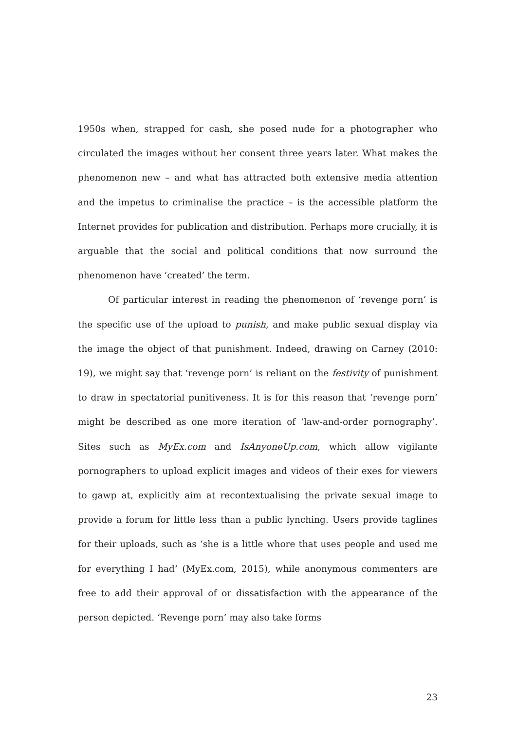1950s when, strapped for cash, she posed nude for a photographer who circulated the images without her consent three years later. What makes the phenomenon new – and what has attracted both extensive media attention and the impetus to criminalise the practice – is the accessible platform the Internet provides for publication and distribution. Perhaps more crucially, it is arguable that the social and political conditions that now surround the phenomenon have ‘created’ the term.
Of particular interest in reading the phenomenon of ‘revenge porn’ is the specific use of the upload to punish, and make public sexual display via the image the object of that punishment. Indeed, drawing on Carney (2010: 19), we might say that ‘revenge porn’ is reliant on the festivity of punishment to draw in spectatorial punitiveness. It is for this reason that ‘revenge porn’ might be described as one more iteration of ‘law-and-order pornography’. Sites such as MyEx.com and IsAnyoneUp.com, which allow vigilante pornographers to upload explicit images and videos of their exes for viewers to gawp at, explicitly aim at recontextualising the private sexual image to provide a forum for little less than a public lynching. Users provide taglines for their uploads, such as ‘she is a little whore that uses people and used me for everything I had’ (MyEx.com, 2015), while anonymous commenters are free to add their approval of or dissatisfaction with the appearance of the person depicted. ‘Revenge porn’ may also take forms
23